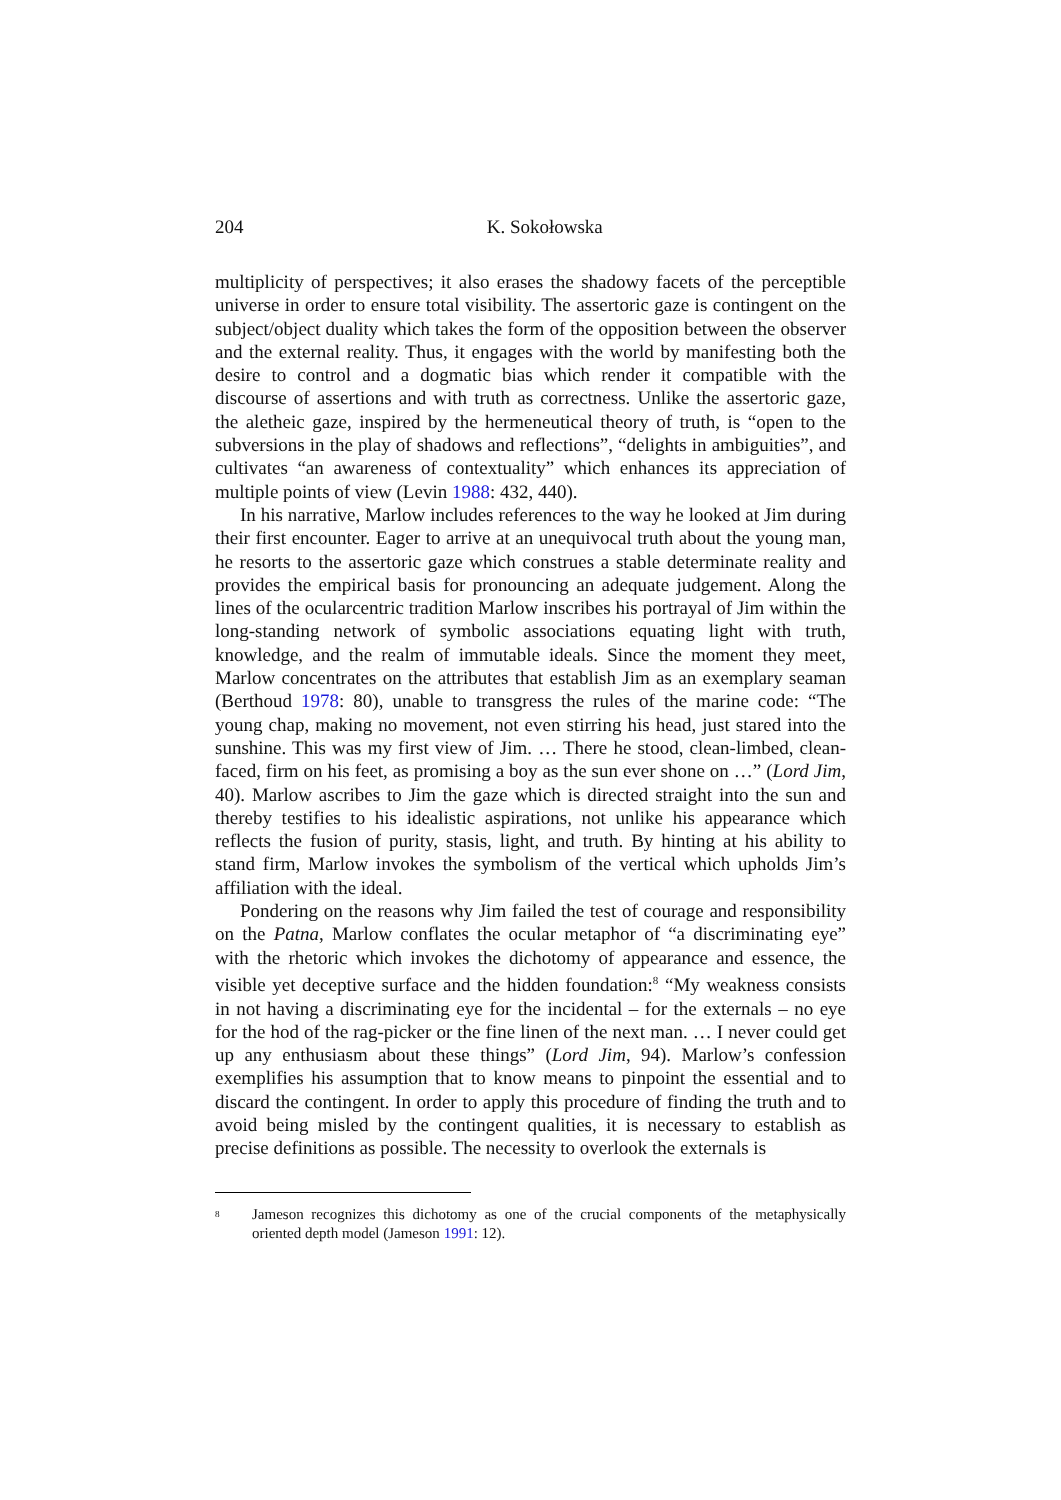204
K. Sokołowska
multiplicity of perspectives; it also erases the shadowy facets of the perceptible universe in order to ensure total visibility. The assertoric gaze is contingent on the subject/object duality which takes the form of the opposition between the observer and the external reality. Thus, it engages with the world by manifesting both the desire to control and a dogmatic bias which render it compatible with the discourse of assertions and with truth as correctness. Unlike the assertoric gaze, the aletheic gaze, inspired by the hermeneutical theory of truth, is “open to the subversions in the play of shadows and reflections”, “delights in ambiguities”, and cultivates “an awareness of contextuality” which enhances its appreciation of multiple points of view (Levin 1988: 432, 440).
In his narrative, Marlow includes references to the way he looked at Jim during their first encounter. Eager to arrive at an unequivocal truth about the young man, he resorts to the assertoric gaze which construes a stable determinate reality and provides the empirical basis for pronouncing an adequate judgement. Along the lines of the ocularcentric tradition Marlow inscribes his portrayal of Jim within the long-standing network of symbolic associations equating light with truth, knowledge, and the realm of immutable ideals. Since the moment they meet, Marlow concentrates on the attributes that establish Jim as an exemplary seaman (Berthoud 1978: 80), unable to transgress the rules of the marine code: “The young chap, making no movement, not even stirring his head, just stared into the sunshine. This was my first view of Jim. … There he stood, clean-limbed, clean-faced, firm on his feet, as promising a boy as the sun ever shone on …” (Lord Jim, 40). Marlow ascribes to Jim the gaze which is directed straight into the sun and thereby testifies to his idealistic aspirations, not unlike his appearance which reflects the fusion of purity, stasis, light, and truth. By hinting at his ability to stand firm, Marlow invokes the symbolism of the vertical which upholds Jim’s affiliation with the ideal.
Pondering on the reasons why Jim failed the test of courage and responsibility on the Patna, Marlow conflates the ocular metaphor of “a discriminating eye” with the rhetoric which invokes the dichotomy of appearance and essence, the visible yet deceptive surface and the hidden foundation:<sup>8</sup> “My weakness consists in not having a discriminating eye for the incidental – for the externals – no eye for the hod of the rag-picker or the fine linen of the next man. … I never could get up any enthusiasm about these things” (Lord Jim, 94). Marlow’s confession exemplifies his assumption that to know means to pinpoint the essential and to discard the contingent. In order to apply this procedure of finding the truth and to avoid being misled by the contingent qualities, it is necessary to establish as precise definitions as possible. The necessity to overlook the externals is
<sup>8</sup> Jameson recognizes this dichotomy as one of the crucial components of the metaphysically oriented depth model (Jameson 1991: 12).